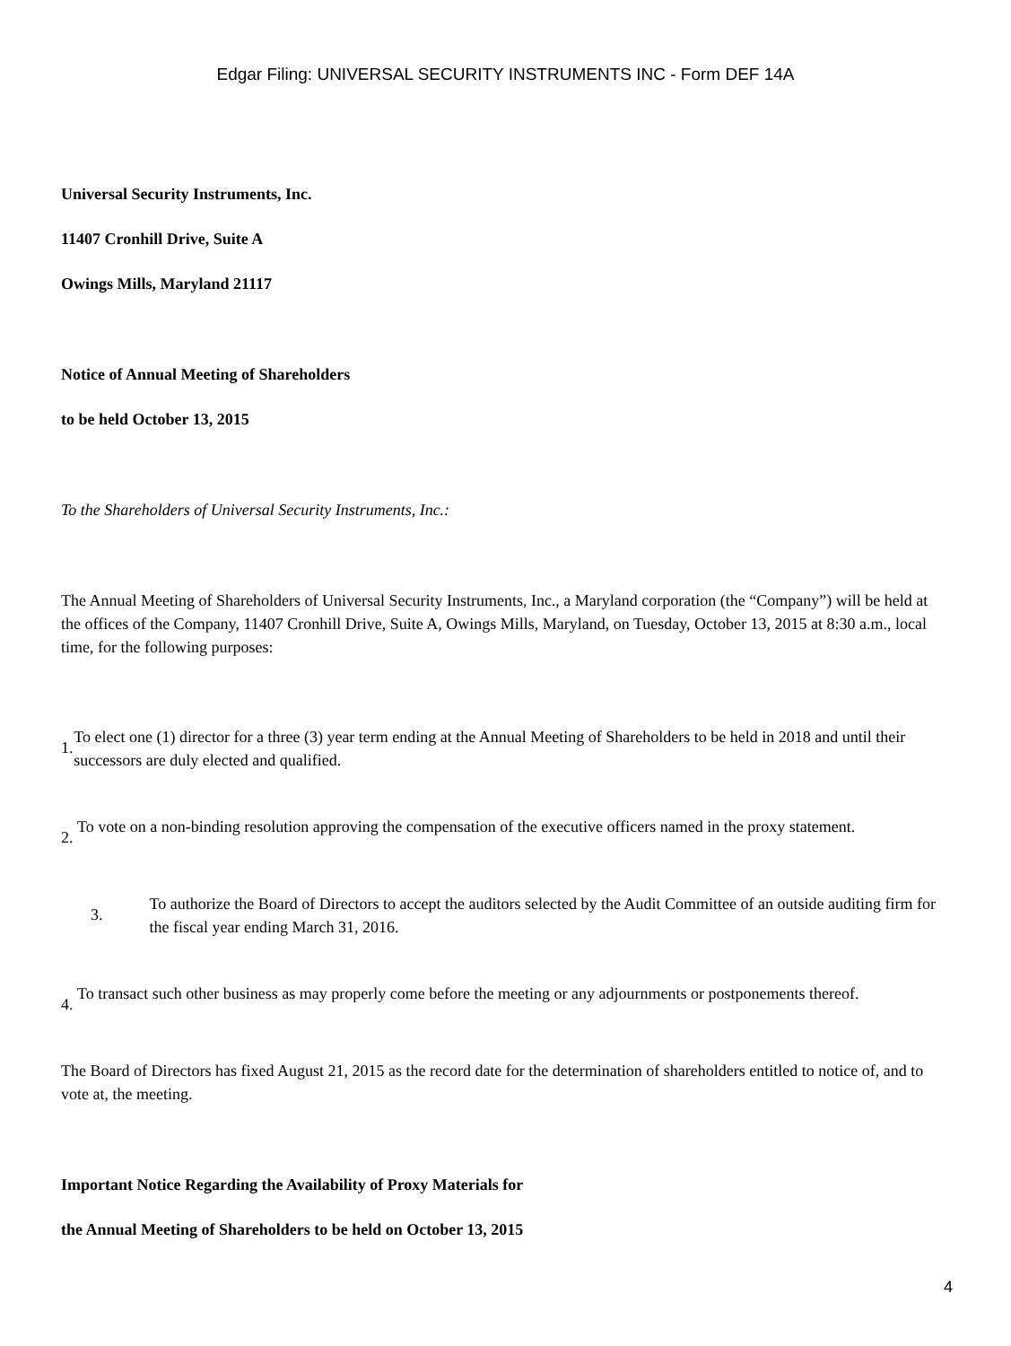Edgar Filing: UNIVERSAL SECURITY INSTRUMENTS INC - Form DEF 14A
Universal Security Instruments, Inc.
11407 Cronhill Drive, Suite A
Owings Mills, Maryland 21117
Notice of Annual Meeting of Shareholders
to be held October 13, 2015
To the Shareholders of Universal Security Instruments, Inc.:
The Annual Meeting of Shareholders of Universal Security Instruments, Inc., a Maryland corporation (the “Company”) will be held at the offices of the Company, 11407 Cronhill Drive, Suite A, Owings Mills, Maryland, on Tuesday, October 13, 2015 at 8:30 a.m., local time, for the following purposes:
1. To elect one (1) director for a three (3) year term ending at the Annual Meeting of Shareholders to be held in 2018 and until their successors are duly elected and qualified.
2. To vote on a non-binding resolution approving the compensation of the executive officers named in the proxy statement.
3. To authorize the Board of Directors to accept the auditors selected by the Audit Committee of an outside auditing firm for the fiscal year ending March 31, 2016.
4. To transact such other business as may properly come before the meeting or any adjournments or postponements thereof.
The Board of Directors has fixed August 21, 2015 as the record date for the determination of shareholders entitled to notice of, and to vote at, the meeting.
Important Notice Regarding the Availability of Proxy Materials for
the Annual Meeting of Shareholders to be held on October 13, 2015
4